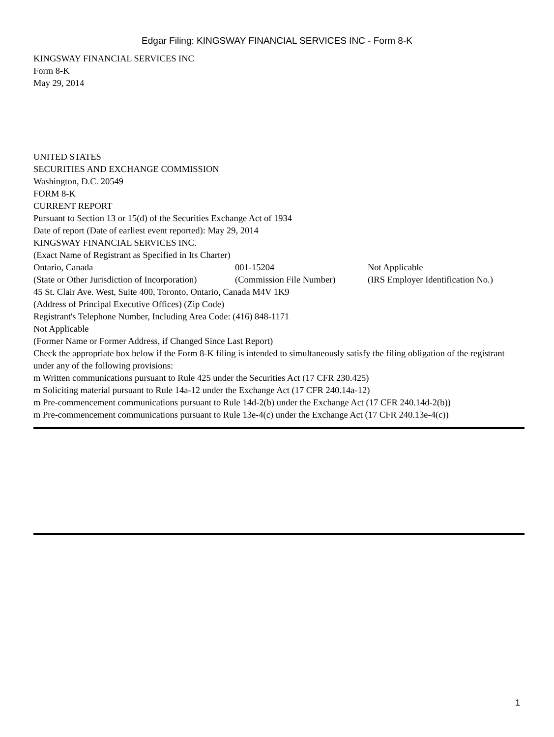Edgar Filing: KINGSWAY FINANCIAL SERVICES INC - Form 8-K
KINGSWAY FINANCIAL SERVICES INC
Form 8-K
May 29, 2014
UNITED STATES
SECURITIES AND EXCHANGE COMMISSION
Washington, D.C. 20549
FORM 8-K
CURRENT REPORT
Pursuant to Section 13 or 15(d) of the Securities Exchange Act of 1934
Date of report (Date of earliest event reported): May 29, 2014
KINGSWAY FINANCIAL SERVICES INC.
(Exact Name of Registrant as Specified in Its Charter)
| Ontario, Canada | 001-15204 | Not Applicable |
| (State or Other Jurisdiction of Incorporation) | (Commission File Number) | (IRS Employer Identification No.) |
45 St. Clair Ave. West, Suite 400, Toronto, Ontario, Canada M4V 1K9
(Address of Principal Executive Offices) (Zip Code)
Registrant's Telephone Number, Including Area Code: (416) 848-1171
Not Applicable
(Former Name or Former Address, if Changed Since Last Report)
Check the appropriate box below if the Form 8-K filing is intended to simultaneously satisfy the filing obligation of the registrant under any of the following provisions:
m Written communications pursuant to Rule 425 under the Securities Act (17 CFR 230.425)
m Soliciting material pursuant to Rule 14a-12 under the Exchange Act (17 CFR 240.14a-12)
m Pre-commencement communications pursuant to Rule 14d-2(b) under the Exchange Act (17 CFR 240.14d-2(b))
m Pre-commencement communications pursuant to Rule 13e-4(c) under the Exchange Act (17 CFR 240.13e-4(c))
1